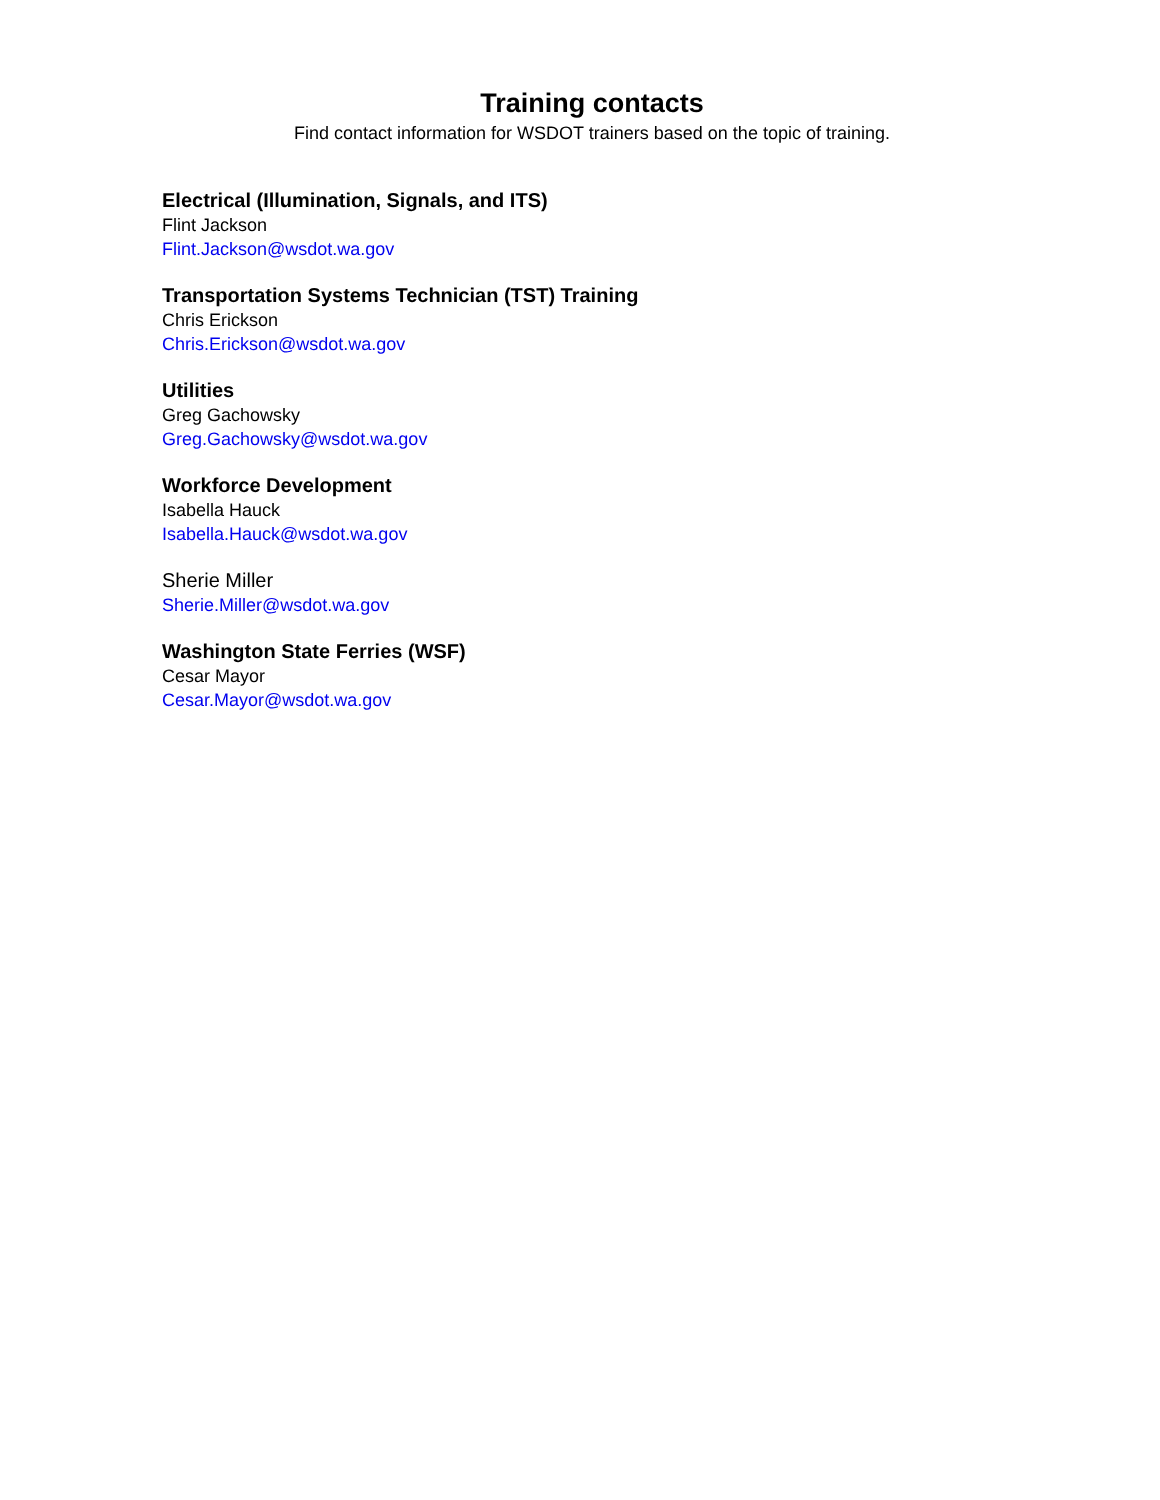Training contacts
Find contact information for WSDOT trainers based on the topic of training.
Electrical (Illumination, Signals, and ITS)
Flint Jackson
Flint.Jackson@wsdot.wa.gov
Transportation Systems Technician (TST) Training
Chris Erickson
Chris.Erickson@wsdot.wa.gov
Utilities
Greg Gachowsky
Greg.Gachowsky@wsdot.wa.gov
Workforce Development
Isabella Hauck
Isabella.Hauck@wsdot.wa.gov
Sherie Miller
Sherie.Miller@wsdot.wa.gov
Washington State Ferries (WSF)
Cesar Mayor
Cesar.Mayor@wsdot.wa.gov